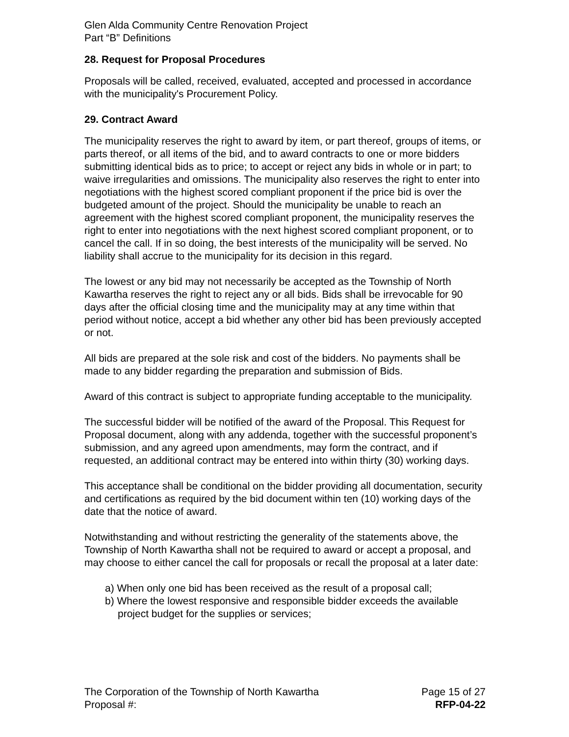Glen Alda Community Centre Renovation Project
Part “B” Definitions
28. Request for Proposal Procedures
Proposals will be called, received, evaluated, accepted and processed in accordance with the municipality's Procurement Policy.
29. Contract Award
The municipality reserves the right to award by item, or part thereof, groups of items, or parts thereof, or all items of the bid, and to award contracts to one or more bidders submitting identical bids as to price; to accept or reject any bids in whole or in part; to waive irregularities and omissions. The municipality also reserves the right to enter into negotiations with the highest scored compliant proponent if the price bid is over the budgeted amount of the project. Should the municipality be unable to reach an agreement with the highest scored compliant proponent, the municipality reserves the right to enter into negotiations with the next highest scored compliant proponent, or to cancel the call. If in so doing, the best interests of the municipality will be served. No liability shall accrue to the municipality for its decision in this regard.
The lowest or any bid may not necessarily be accepted as the Township of North Kawartha reserves the right to reject any or all bids. Bids shall be irrevocable for 90 days after the official closing time and the municipality may at any time within that period without notice, accept a bid whether any other bid has been previously accepted or not.
All bids are prepared at the sole risk and cost of the bidders. No payments shall be made to any bidder regarding the preparation and submission of Bids.
Award of this contract is subject to appropriate funding acceptable to the municipality.
The successful bidder will be notified of the award of the Proposal. This Request for Proposal document, along with any addenda, together with the successful proponent’s submission, and any agreed upon amendments, may form the contract, and if requested, an additional contract may be entered into within thirty (30) working days.
This acceptance shall be conditional on the bidder providing all documentation, security and certifications as required by the bid document within ten (10) working days of the date that the notice of award.
Notwithstanding and without restricting the generality of the statements above, the Township of North Kawartha shall not be required to award or accept a proposal, and may choose to either cancel the call for proposals or recall the proposal at a later date:
a) When only one bid has been received as the result of a proposal call;
b) Where the lowest responsive and responsible bidder exceeds the available project budget for the supplies or services;
The Corporation of the Township of North Kawartha Page 15 of 27
Proposal #: RFP-04-22